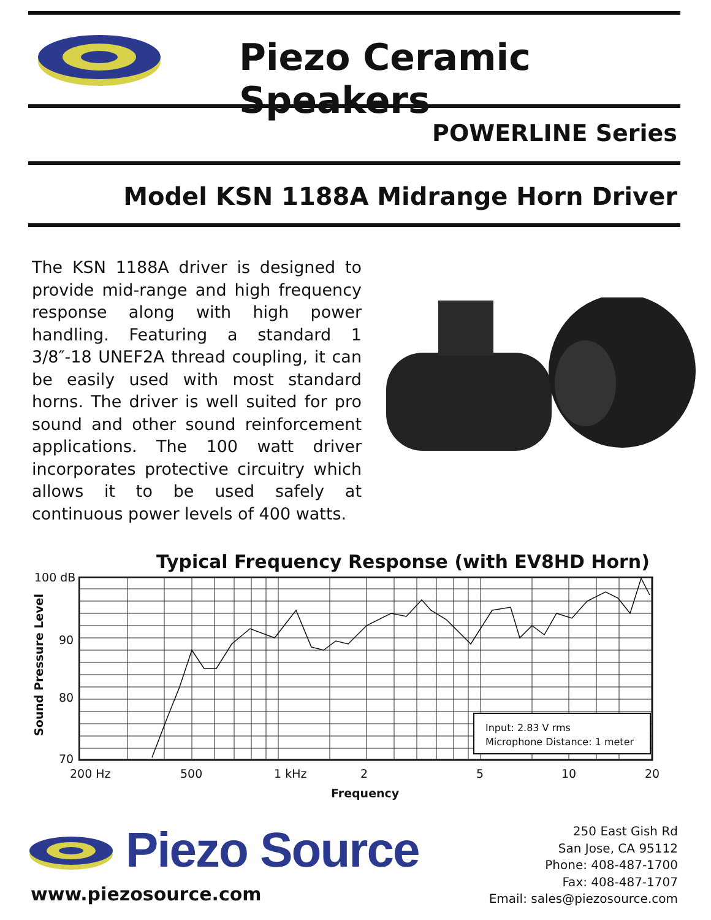Piezo Ceramic Speakers
POWERLINE Series
Model KSN 1188A Midrange Horn Driver
The KSN 1188A driver is designed to provide mid-range and high frequency response along with high power handling. Featuring a standard 1 3/8″-18 UNEF2A thread coupling, it can be easily used with most standard horns. The driver is well suited for pro sound and other sound reinforcement applications. The 100 watt driver incorporates protective circuitry which allows it to be used safely at continuous power levels of 400 watts.
Typical Frequency Response (with EV8HD Horn)
100 dB
90
80
70
Sound Pressure Level
Input: 2.83 V rms
Microphone Distance: 1 meter
200 Hz 500 1 kHz 2 5 10 20
Frequency
Piezo Source
www.piezosource.com
250 East Gish Rd
San Jose, CA 95112
Phone: 408-487-1700
Fax: 408-487-1707
Email: sales@piezosource.com